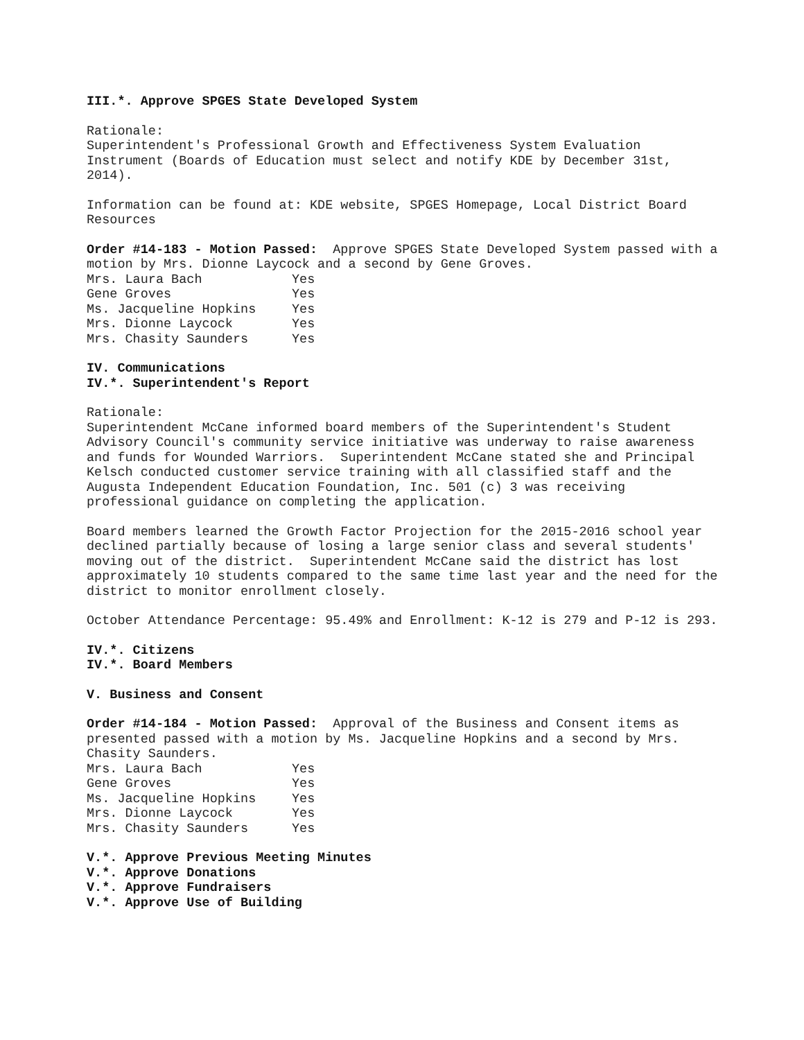III.*. Approve SPGES State Developed System
Rationale:
Superintendent's Professional Growth and Effectiveness System Evaluation Instrument (Boards of Education must select and notify KDE by December 31st, 2014).
Information can be found at: KDE website, SPGES Homepage, Local District Board Resources
Order #14-183 - Motion Passed: Approve SPGES State Developed System passed with a motion by Mrs. Dionne Laycock and a second by Gene Groves.
| Mrs. Laura Bach | Yes |
| Gene Groves | Yes |
| Ms. Jacqueline Hopkins | Yes |
| Mrs. Dionne Laycock | Yes |
| Mrs. Chasity Saunders | Yes |
IV. Communications
IV.*. Superintendent's Report
Rationale:
Superintendent McCane informed board members of the Superintendent's Student Advisory Council's community service initiative was underway to raise awareness and funds for Wounded Warriors. Superintendent McCane stated she and Principal Kelsch conducted customer service training with all classified staff and the Augusta Independent Education Foundation, Inc. 501 (c) 3 was receiving professional guidance on completing the application.
Board members learned the Growth Factor Projection for the 2015-2016 school year declined partially because of losing a large senior class and several students' moving out of the district. Superintendent McCane said the district has lost approximately 10 students compared to the same time last year and the need for the district to monitor enrollment closely.
October Attendance Percentage: 95.49% and Enrollment: K-12 is 279 and P-12 is 293.
IV.*. Citizens
IV.*. Board Members
V. Business and Consent
Order #14-184 - Motion Passed: Approval of the Business and Consent items as presented passed with a motion by Ms. Jacqueline Hopkins and a second by Mrs. Chasity Saunders.
| Mrs. Laura Bach | Yes |
| Gene Groves | Yes |
| Ms. Jacqueline Hopkins | Yes |
| Mrs. Dionne Laycock | Yes |
| Mrs. Chasity Saunders | Yes |
V.*. Approve Previous Meeting Minutes
V.*. Approve Donations
V.*. Approve Fundraisers
V.*. Approve Use of Building